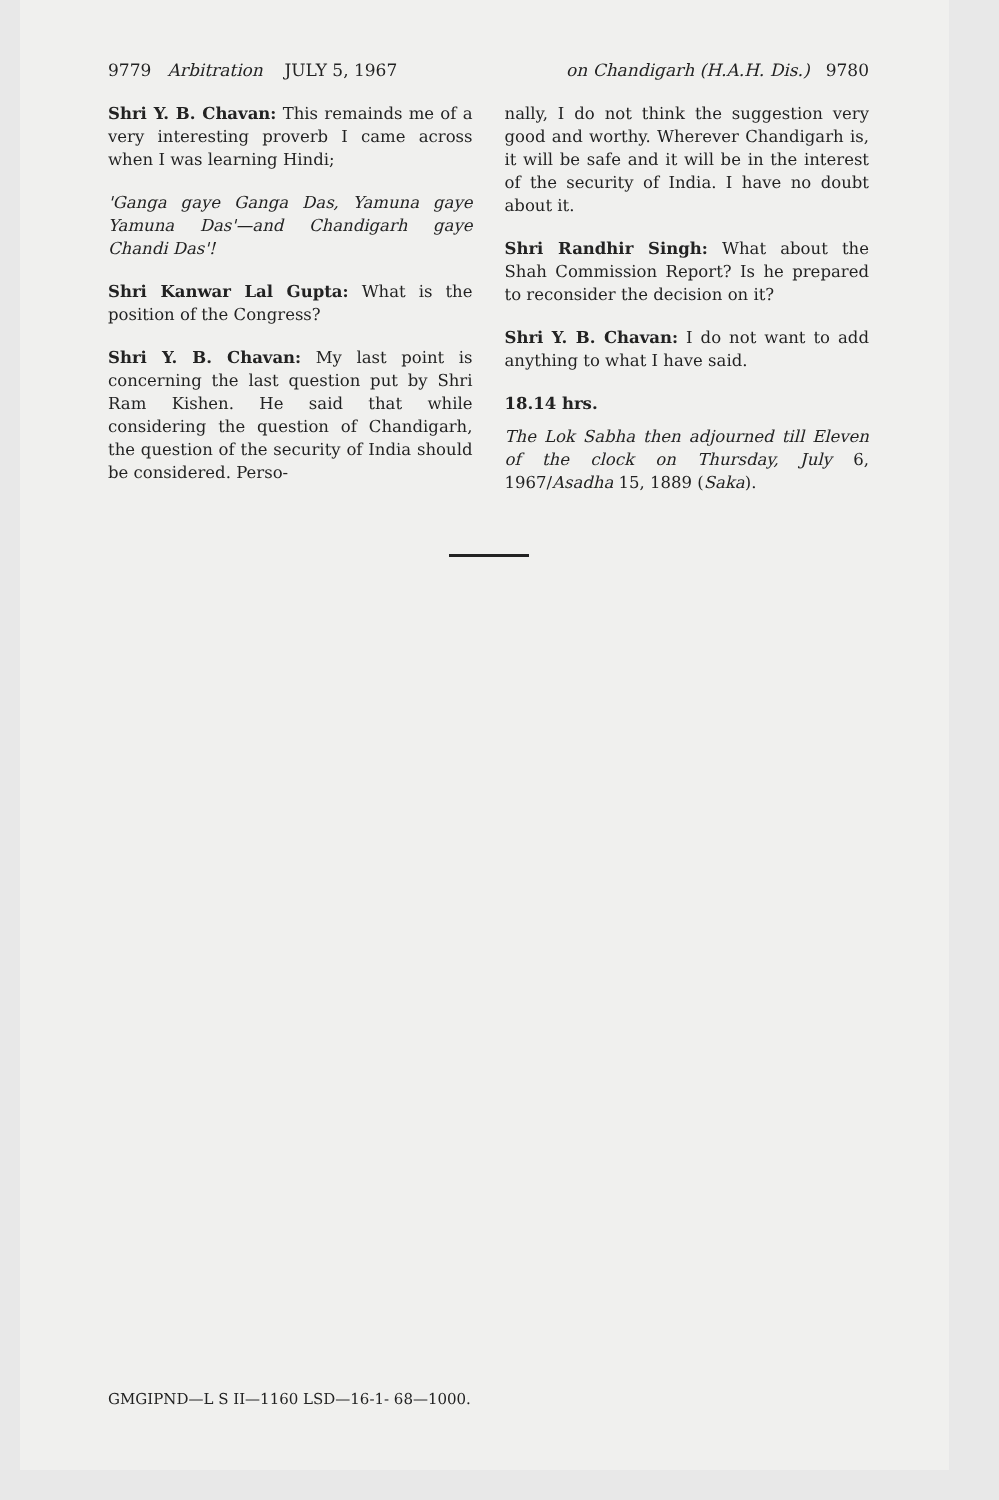9779 Arbitration JULY 5, 1967 on Chandigarh (H.A.H. Dis.) 9780
Shri Y. B. Chavan: This remainds me of a very interesting proverb I came across when I was learning Hindi;
'Ganga gaye Ganga Das, Yamuna gaye Yamuna Das'—and Chandigarh gaye Chandi Das'!
Shri Kanwar Lal Gupta: What is the position of the Congress?
Shri Y. B. Chavan: My last point is concerning the last question put by Shri Ram Kishen. He said that while considering the question of Chandigarh, the question of the security of India should be considered. Perso-
nally, I do not think the suggestion very good and worthy. Wherever Chandigarh is, it will be safe and it will be in the interest of the security of India. I have no doubt about it.
Shri Randhir Singh: What about the Shah Commission Report? Is he prepared to reconsider the decision on it?
Shri Y. B. Chavan: I do not want to add anything to what I have said.
18.14 hrs.
The Lok Sabha then adjourned till Eleven of the clock on Thursday, July 6, 1967/Asadha 15, 1889 (Saka).
GMGIPND—L S II—1160 LSD—16-1- 68—1000.